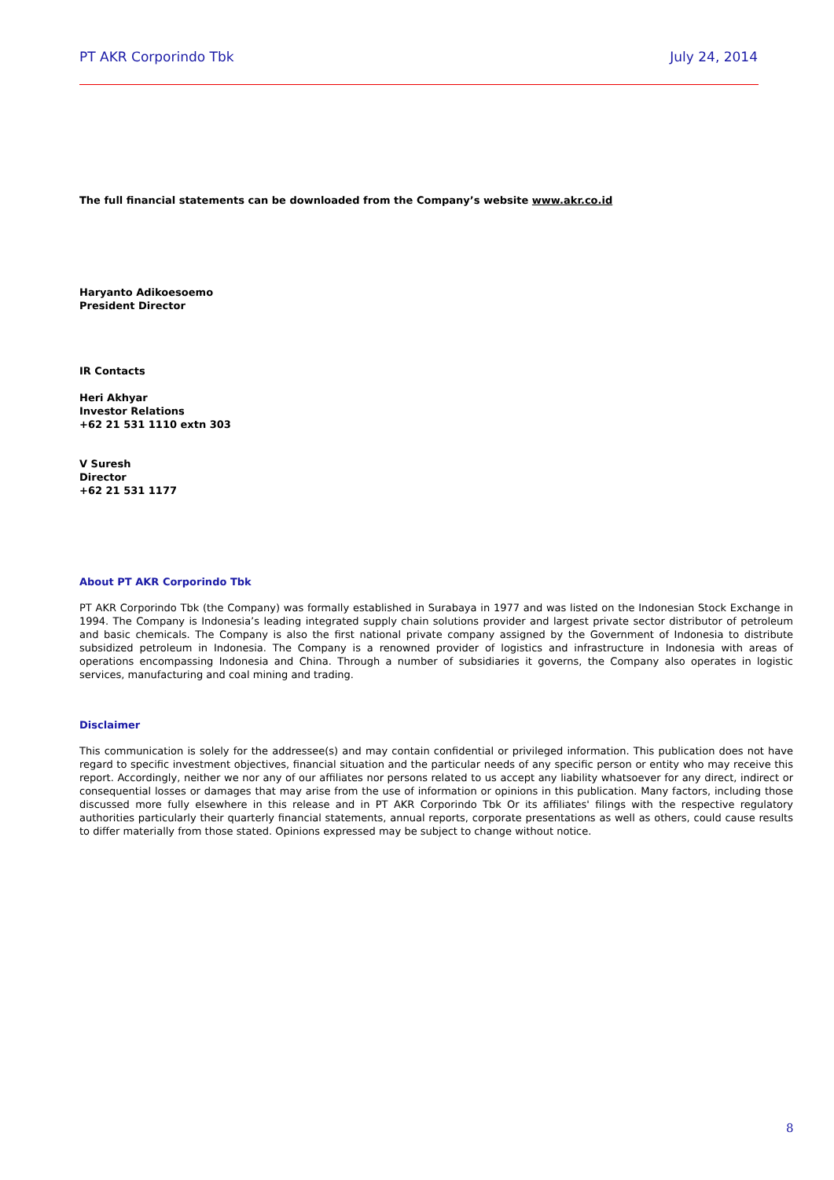PT AKR Corporindo Tbk July 24, 2014
The full financial statements can be downloaded from the Company’s website www.akr.co.id
Haryanto Adikoesoemo
President Director
IR Contacts
Heri Akhyar
Investor Relations
+62 21 531 1110 extn 303
V Suresh
Director
+62 21 531 1177
About PT AKR Corporindo Tbk
PT AKR Corporindo Tbk (the Company) was formally established in Surabaya in 1977 and was listed on the Indonesian Stock Exchange in 1994. The Company is Indonesia’s leading integrated supply chain solutions provider and largest private sector distributor of petroleum and basic chemicals. The Company is also the first national private company assigned by the Government of Indonesia to distribute subsidized petroleum in Indonesia. The Company is a renowned provider of logistics and infrastructure in Indonesia with areas of operations encompassing Indonesia and China. Through a number of subsidiaries it governs, the Company also operates in logistic services, manufacturing and coal mining and trading.
Disclaimer
This communication is solely for the addressee(s) and may contain confidential or privileged information. This publication does not have regard to specific investment objectives, financial situation and the particular needs of any specific person or entity who may receive this report. Accordingly, neither we nor any of our affiliates nor persons related to us accept any liability whatsoever for any direct, indirect or consequential losses or damages that may arise from the use of information or opinions in this publication. Many factors, including those discussed more fully elsewhere in this release and in PT AKR Corporindo Tbk Or its affiliates' filings with the respective regulatory authorities particularly their quarterly financial statements, annual reports, corporate presentations as well as others, could cause results to differ materially from those stated. Opinions expressed may be subject to change without notice.
8